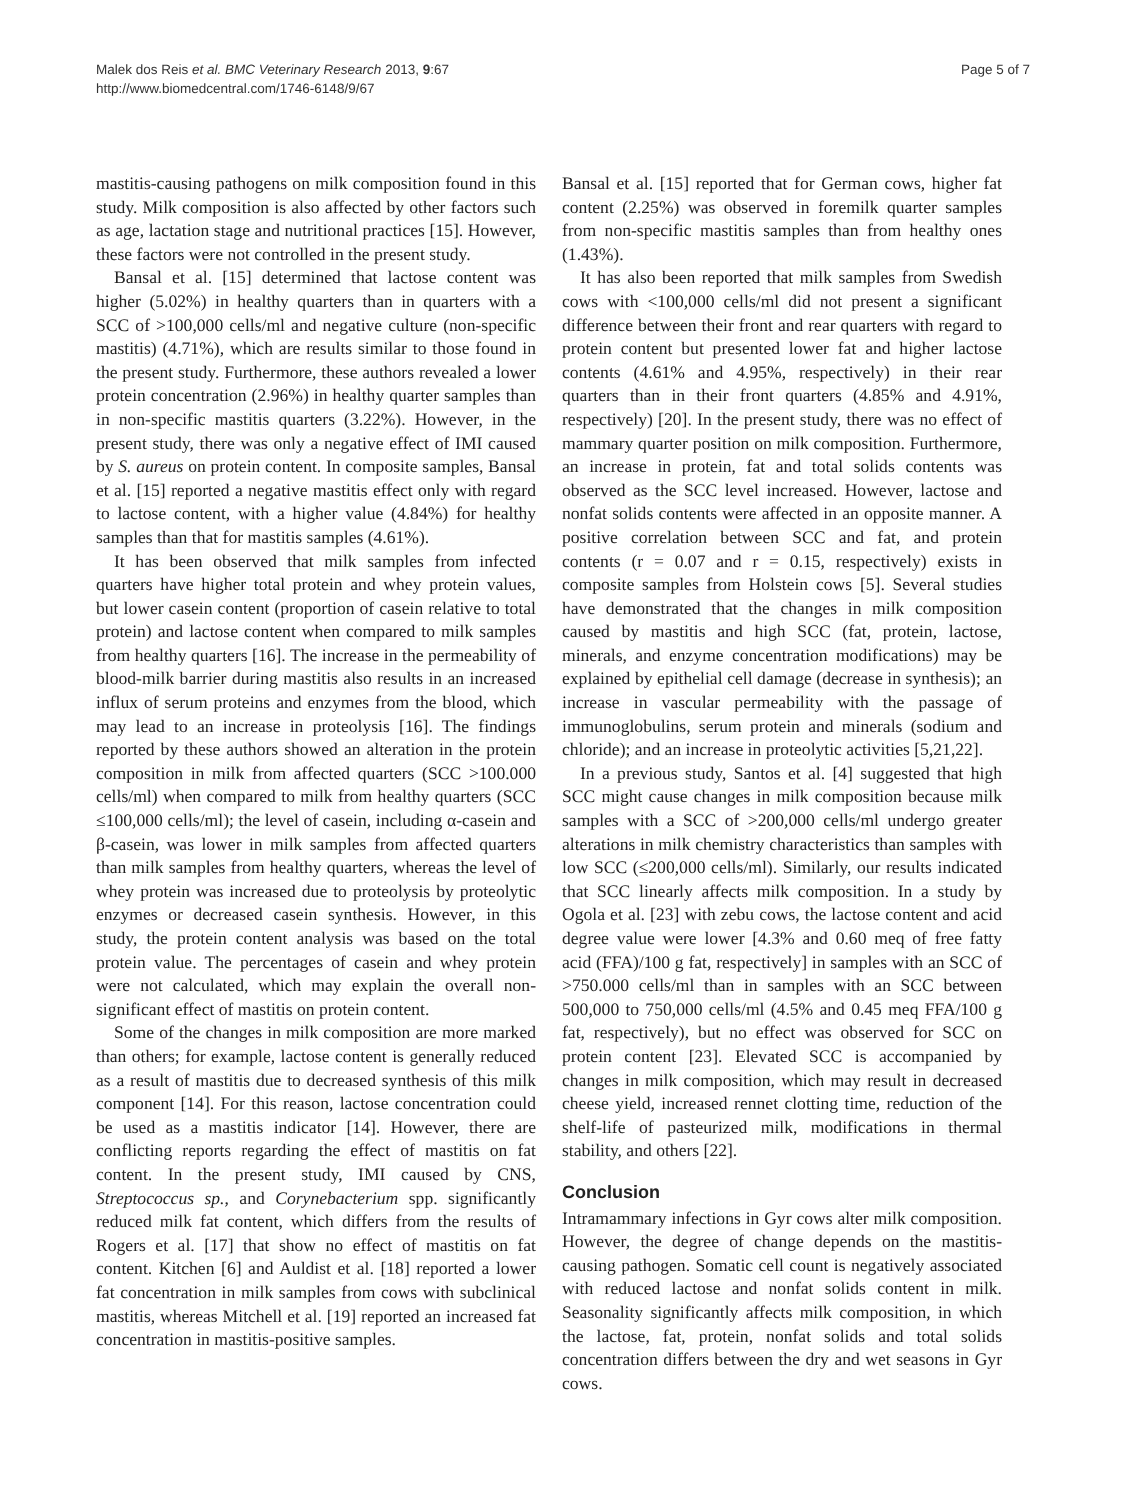Malek dos Reis et al. BMC Veterinary Research 2013, 9:67
http://www.biomedcentral.com/1746-6148/9/67
Page 5 of 7
mastitis-causing pathogens on milk composition found in this study. Milk composition is also affected by other factors such as age, lactation stage and nutritional practices [15]. However, these factors were not controlled in the present study.
Bansal et al. [15] determined that lactose content was higher (5.02%) in healthy quarters than in quarters with a SCC of >100,000 cells/ml and negative culture (non-specific mastitis) (4.71%), which are results similar to those found in the present study. Furthermore, these authors revealed a lower protein concentration (2.96%) in healthy quarter samples than in non-specific mastitis quarters (3.22%). However, in the present study, there was only a negative effect of IMI caused by S. aureus on protein content. In composite samples, Bansal et al. [15] reported a negative mastitis effect only with regard to lactose content, with a higher value (4.84%) for healthy samples than that for mastitis samples (4.61%).
It has been observed that milk samples from infected quarters have higher total protein and whey protein values, but lower casein content (proportion of casein relative to total protein) and lactose content when compared to milk samples from healthy quarters [16]. The increase in the permeability of blood-milk barrier during mastitis also results in an increased influx of serum proteins and enzymes from the blood, which may lead to an increase in proteolysis [16]. The findings reported by these authors showed an alteration in the protein composition in milk from affected quarters (SCC >100.000 cells/ml) when compared to milk from healthy quarters (SCC ≤100,000 cells/ml); the level of casein, including α-casein and β-casein, was lower in milk samples from affected quarters than milk samples from healthy quarters, whereas the level of whey protein was increased due to proteolysis by proteolytic enzymes or decreased casein synthesis. However, in this study, the protein content analysis was based on the total protein value. The percentages of casein and whey protein were not calculated, which may explain the overall non-significant effect of mastitis on protein content.
Some of the changes in milk composition are more marked than others; for example, lactose content is generally reduced as a result of mastitis due to decreased synthesis of this milk component [14]. For this reason, lactose concentration could be used as a mastitis indicator [14]. However, there are conflicting reports regarding the effect of mastitis on fat content. In the present study, IMI caused by CNS, Streptococcus sp., and Corynebacterium spp. significantly reduced milk fat content, which differs from the results of Rogers et al. [17] that show no effect of mastitis on fat content. Kitchen [6] and Auldist et al. [18] reported a lower fat concentration in milk samples from cows with subclinical mastitis, whereas Mitchell et al. [19] reported an increased fat concentration in mastitis-positive samples.
Bansal et al. [15] reported that for German cows, higher fat content (2.25%) was observed in foremilk quarter samples from non-specific mastitis samples than from healthy ones (1.43%).
It has also been reported that milk samples from Swedish cows with <100,000 cells/ml did not present a significant difference between their front and rear quarters with regard to protein content but presented lower fat and higher lactose contents (4.61% and 4.95%, respectively) in their rear quarters than in their front quarters (4.85% and 4.91%, respectively) [20]. In the present study, there was no effect of mammary quarter position on milk composition. Furthermore, an increase in protein, fat and total solids contents was observed as the SCC level increased. However, lactose and nonfat solids contents were affected in an opposite manner. A positive correlation between SCC and fat, and protein contents (r = 0.07 and r = 0.15, respectively) exists in composite samples from Holstein cows [5]. Several studies have demonstrated that the changes in milk composition caused by mastitis and high SCC (fat, protein, lactose, minerals, and enzyme concentration modifications) may be explained by epithelial cell damage (decrease in synthesis); an increase in vascular permeability with the passage of immunoglobulins, serum protein and minerals (sodium and chloride); and an increase in proteolytic activities [5,21,22].
In a previous study, Santos et al. [4] suggested that high SCC might cause changes in milk composition because milk samples with a SCC of >200,000 cells/ml undergo greater alterations in milk chemistry characteristics than samples with low SCC (≤200,000 cells/ml). Similarly, our results indicated that SCC linearly affects milk composition. In a study by Ogola et al. [23] with zebu cows, the lactose content and acid degree value were lower [4.3% and 0.60 meq of free fatty acid (FFA)/100 g fat, respectively] in samples with an SCC of >750.000 cells/ml than in samples with an SCC between 500,000 to 750,000 cells/ml (4.5% and 0.45 meq FFA/100 g fat, respectively), but no effect was observed for SCC on protein content [23]. Elevated SCC is accompanied by changes in milk composition, which may result in decreased cheese yield, increased rennet clotting time, reduction of the shelf-life of pasteurized milk, modifications in thermal stability, and others [22].
Conclusion
Intramammary infections in Gyr cows alter milk composition. However, the degree of change depends on the mastitis-causing pathogen. Somatic cell count is negatively associated with reduced lactose and nonfat solids content in milk. Seasonality significantly affects milk composition, in which the lactose, fat, protein, nonfat solids and total solids concentration differs between the dry and wet seasons in Gyr cows.